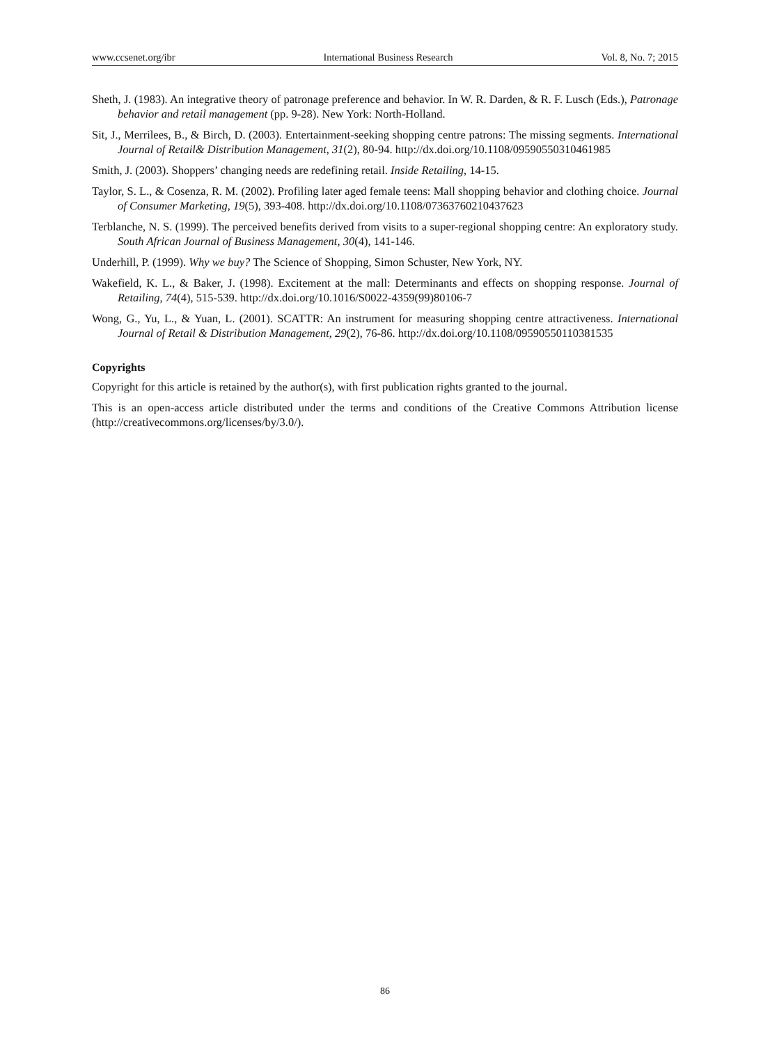www.ccsenet.org/ibr International Business Research Vol. 8, No. 7; 2015
Sheth, J. (1983). An integrative theory of patronage preference and behavior. In W. R. Darden, & R. F. Lusch (Eds.), Patronage behavior and retail management (pp. 9-28). New York: North-Holland.
Sit, J., Merrilees, B., & Birch, D. (2003). Entertainment-seeking shopping centre patrons: The missing segments. International Journal of Retail& Distribution Management, 31(2), 80-94. http://dx.doi.org/10.1108/09590550310461985
Smith, J. (2003). Shoppers’ changing needs are redefining retail. Inside Retailing, 14-15.
Taylor, S. L., & Cosenza, R. M. (2002). Profiling later aged female teens: Mall shopping behavior and clothing choice. Journal of Consumer Marketing, 19(5), 393-408. http://dx.doi.org/10.1108/07363760210437623
Terblanche, N. S. (1999). The perceived benefits derived from visits to a super-regional shopping centre: An exploratory study. South African Journal of Business Management, 30(4), 141-146.
Underhill, P. (1999). Why we buy? The Science of Shopping, Simon Schuster, New York, NY.
Wakefield, K. L., & Baker, J. (1998). Excitement at the mall: Determinants and effects on shopping response. Journal of Retailing, 74(4), 515-539. http://dx.doi.org/10.1016/S0022-4359(99)80106-7
Wong, G., Yu, L., & Yuan, L. (2001). SCATTR: An instrument for measuring shopping centre attractiveness. International Journal of Retail & Distribution Management, 29(2), 76-86. http://dx.doi.org/10.1108/09590550110381535
Copyrights
Copyright for this article is retained by the author(s), with first publication rights granted to the journal.
This is an open-access article distributed under the terms and conditions of the Creative Commons Attribution license (http://creativecommons.org/licenses/by/3.0/).
86